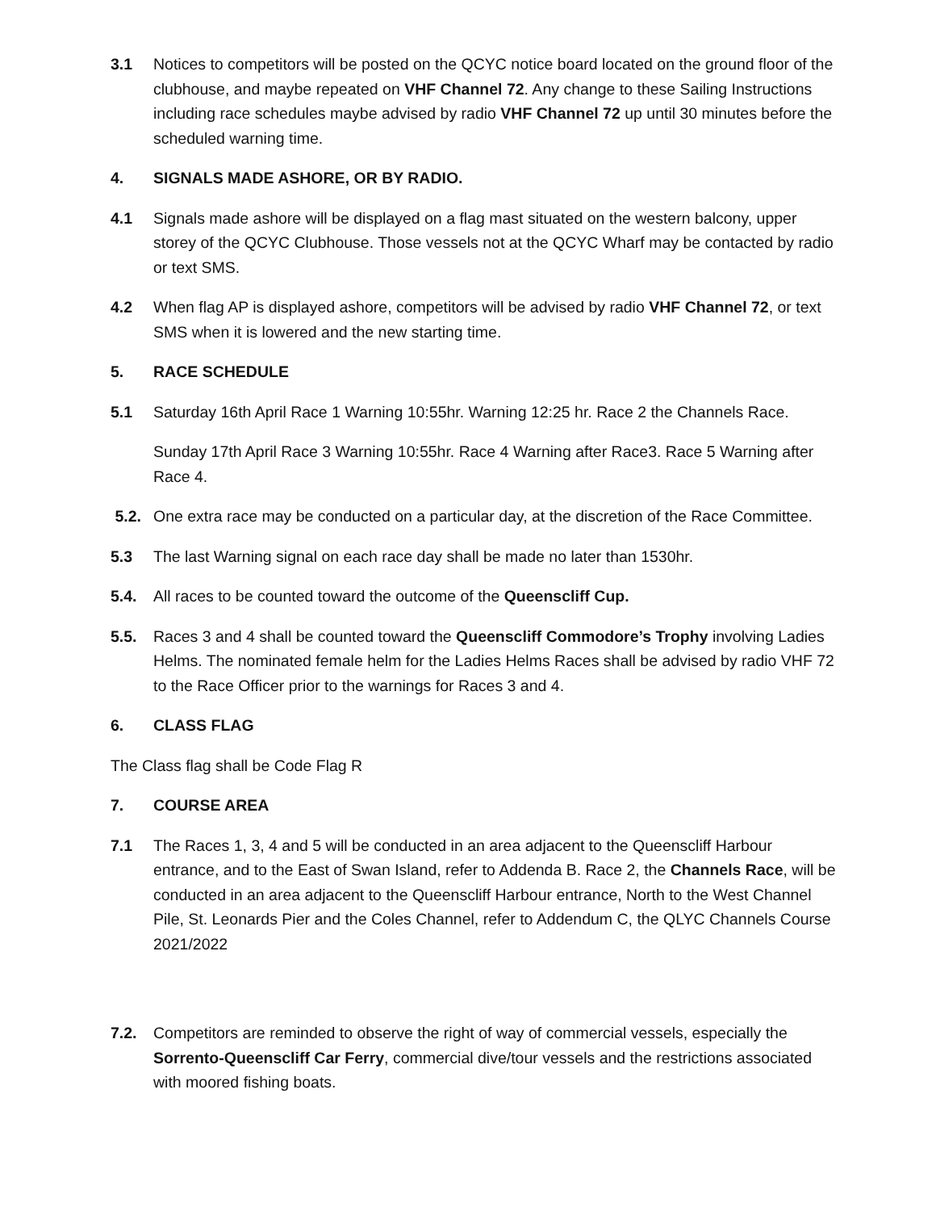3.1 Notices to competitors will be posted on the QCYC notice board located on the ground floor of the clubhouse, and maybe repeated on VHF Channel 72. Any change to these Sailing Instructions including race schedules maybe advised by radio VHF Channel 72 up until 30 minutes before the scheduled warning time.
4. SIGNALS MADE ASHORE, OR BY RADIO.
4.1 Signals made ashore will be displayed on a flag mast situated on the western balcony, upper storey of the QCYC Clubhouse. Those vessels not at the QCYC Wharf may be contacted by radio or text SMS.
4.2 When flag AP is displayed ashore, competitors will be advised by radio VHF Channel 72, or text SMS when it is lowered and the new starting time.
5. RACE SCHEDULE
5.1 Saturday 16th April Race 1 Warning 10:55hr. Warning 12:25 hr. Race 2 the Channels Race.
Sunday 17th April Race 3 Warning 10:55hr. Race 4 Warning after Race3. Race 5 Warning after Race 4.
5.2. One extra race may be conducted on a particular day, at the discretion of the Race Committee.
5.3 The last Warning signal on each race day shall be made no later than 1530hr.
5.4. All races to be counted toward the outcome of the Queenscliff Cup.
5.5. Races 3 and 4 shall be counted toward the Queenscliff Commodore’s Trophy involving Ladies Helms. The nominated female helm for the Ladies Helms Races shall be advised by radio VHF 72 to the Race Officer prior to the warnings for Races 3 and 4.
6. CLASS FLAG
The Class flag shall be Code Flag R
7. COURSE AREA
7.1 The Races 1, 3, 4 and 5 will be conducted in an area adjacent to the Queenscliff Harbour entrance, and to the East of Swan Island, refer to Addenda B. Race 2, the Channels Race, will be conducted in an area adjacent to the Queenscliff Harbour entrance, North to the West Channel Pile, St. Leonards Pier and the Coles Channel, refer to Addendum C, the QLYC Channels Course 2021/2022
7.2. Competitors are reminded to observe the right of way of commercial vessels, especially the Sorrento-Queenscliff Car Ferry, commercial dive/tour vessels and the restrictions associated with moored fishing boats.